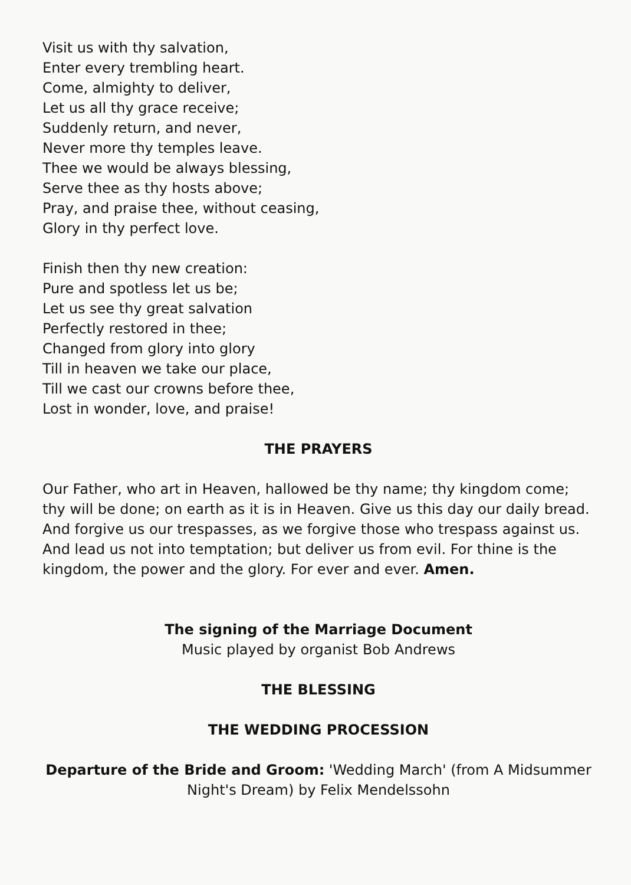Visit us with thy salvation,
Enter every trembling heart.
Come, almighty to deliver,
Let us all thy grace receive;
Suddenly return, and never,
Never more thy temples leave.
Thee we would be always blessing,
Serve thee as thy hosts above;
Pray, and praise thee, without ceasing,
Glory in thy perfect love.
Finish then thy new creation:
Pure and spotless let us be;
Let us see thy great salvation
Perfectly restored in thee;
Changed from glory into glory
Till in heaven we take our place,
Till we cast our crowns before thee,
Lost in wonder, love, and praise!
THE PRAYERS
Our Father, who art in Heaven, hallowed be thy name; thy kingdom come; thy will be done; on earth as it is in Heaven. Give us this day our daily bread. And forgive us our trespasses, as we forgive those who trespass against us. And lead us not into temptation; but deliver us from evil. For thine is the kingdom, the power and the glory. For ever and ever. Amen.
The signing of the Marriage Document
Music played by organist Bob Andrews
THE BLESSING
THE WEDDING PROCESSION
Departure of the Bride and Groom: 'Wedding March' (from A Midsummer Night's Dream) by Felix Mendelssohn